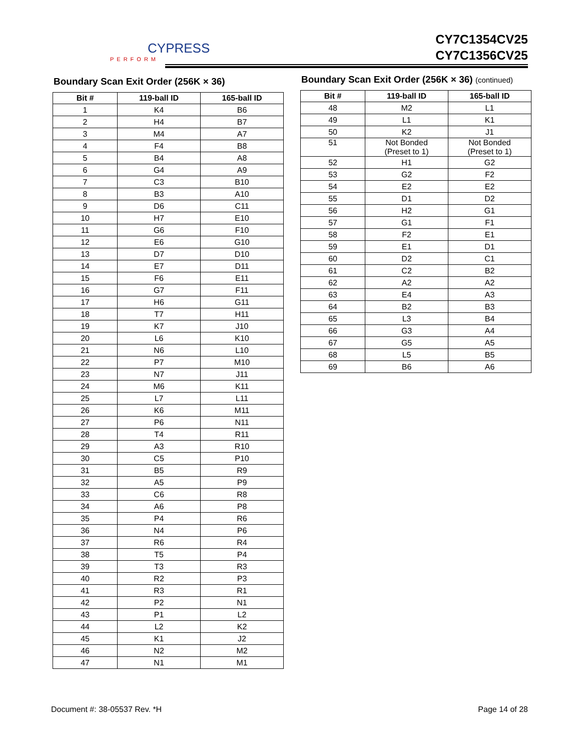CYPRESS
PERFORM
CY7C1354CV25
CY7C1356CV25
Boundary Scan Exit Order (256K × 36)
| Bit # | 119-ball ID | 165-ball ID |
| --- | --- | --- |
| 1 | K4 | B6 |
| 2 | H4 | B7 |
| 3 | M4 | A7 |
| 4 | F4 | B8 |
| 5 | B4 | A8 |
| 6 | G4 | A9 |
| 7 | C3 | B10 |
| 8 | B3 | A10 |
| 9 | D6 | C11 |
| 10 | H7 | E10 |
| 11 | G6 | F10 |
| 12 | E6 | G10 |
| 13 | D7 | D10 |
| 14 | E7 | D11 |
| 15 | F6 | E11 |
| 16 | G7 | F11 |
| 17 | H6 | G11 |
| 18 | T7 | H11 |
| 19 | K7 | J10 |
| 20 | L6 | K10 |
| 21 | N6 | L10 |
| 22 | P7 | M10 |
| 23 | N7 | J11 |
| 24 | M6 | K11 |
| 25 | L7 | L11 |
| 26 | K6 | M11 |
| 27 | P6 | N11 |
| 28 | T4 | R11 |
| 29 | A3 | R10 |
| 30 | C5 | P10 |
| 31 | B5 | R9 |
| 32 | A5 | P9 |
| 33 | C6 | R8 |
| 34 | A6 | P8 |
| 35 | P4 | R6 |
| 36 | N4 | P6 |
| 37 | R6 | R4 |
| 38 | T5 | P4 |
| 39 | T3 | R3 |
| 40 | R2 | P3 |
| 41 | R3 | R1 |
| 42 | P2 | N1 |
| 43 | P1 | L2 |
| 44 | L2 | K2 |
| 45 | K1 | J2 |
| 46 | N2 | M2 |
| 47 | N1 | M1 |
Boundary Scan Exit Order (256K × 36) (continued)
| Bit # | 119-ball ID | 165-ball ID |
| --- | --- | --- |
| 48 | M2 | L1 |
| 49 | L1 | K1 |
| 50 | K2 | J1 |
| 51 | Not Bonded (Preset to 1) | Not Bonded (Preset to 1) |
| 52 | H1 | G2 |
| 53 | G2 | F2 |
| 54 | E2 | E2 |
| 55 | D1 | D2 |
| 56 | H2 | G1 |
| 57 | G1 | F1 |
| 58 | F2 | E1 |
| 59 | E1 | D1 |
| 60 | D2 | C1 |
| 61 | C2 | B2 |
| 62 | A2 | A2 |
| 63 | E4 | A3 |
| 64 | B2 | B3 |
| 65 | L3 | B4 |
| 66 | G3 | A4 |
| 67 | G5 | A5 |
| 68 | L5 | B5 |
| 69 | B6 | A6 |
Document #: 38-05537 Rev. *H Page 14 of 28